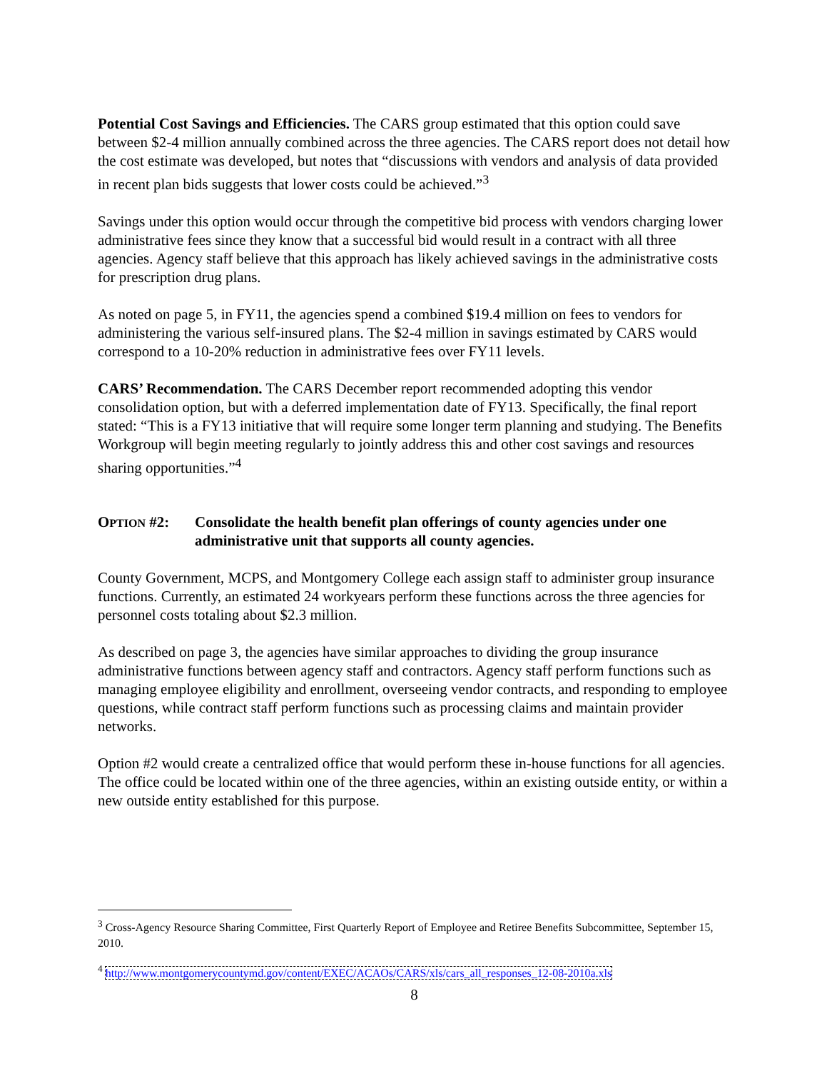Potential Cost Savings and Efficiencies. The CARS group estimated that this option could save between $2-4 million annually combined across the three agencies. The CARS report does not detail how the cost estimate was developed, but notes that “discussions with vendors and analysis of data provided in recent plan bids suggests that lower costs could be achieved.”<sup>3</sup>
Savings under this option would occur through the competitive bid process with vendors charging lower administrative fees since they know that a successful bid would result in a contract with all three agencies. Agency staff believe that this approach has likely achieved savings in the administrative costs for prescription drug plans.
As noted on page 5, in FY11, the agencies spend a combined $19.4 million on fees to vendors for administering the various self-insured plans. The $2-4 million in savings estimated by CARS would correspond to a 10-20% reduction in administrative fees over FY11 levels.
CARS’ Recommendation. The CARS December report recommended adopting this vendor consolidation option, but with a deferred implementation date of FY13. Specifically, the final report stated: “This is a FY13 initiative that will require some longer term planning and studying. The Benefits Workgroup will begin meeting regularly to jointly address this and other cost savings and resources sharing opportunities.”<sup>4</sup>
OPTION #2: Consolidate the health benefit plan offerings of county agencies under one administrative unit that supports all county agencies.
County Government, MCPS, and Montgomery College each assign staff to administer group insurance functions. Currently, an estimated 24 workyears perform these functions across the three agencies for personnel costs totaling about $2.3 million.
As described on page 3, the agencies have similar approaches to dividing the group insurance administrative functions between agency staff and contractors. Agency staff perform functions such as managing employee eligibility and enrollment, overseeing vendor contracts, and responding to employee questions, while contract staff perform functions such as processing claims and maintain provider networks.
Option #2 would create a centralized office that would perform these in-house functions for all agencies. The office could be located within one of the three agencies, within an existing outside entity, or within a new outside entity established for this purpose.
<sup>3</sup> Cross-Agency Resource Sharing Committee, First Quarterly Report of Employee and Retiree Benefits Subcommittee, September 15, 2010.
<sup>4</sup> http://www.montgomerycountymd.gov/content/EXEC/ACAOs/CARS/xls/cars_all_responses_12-08-2010a.xls
8